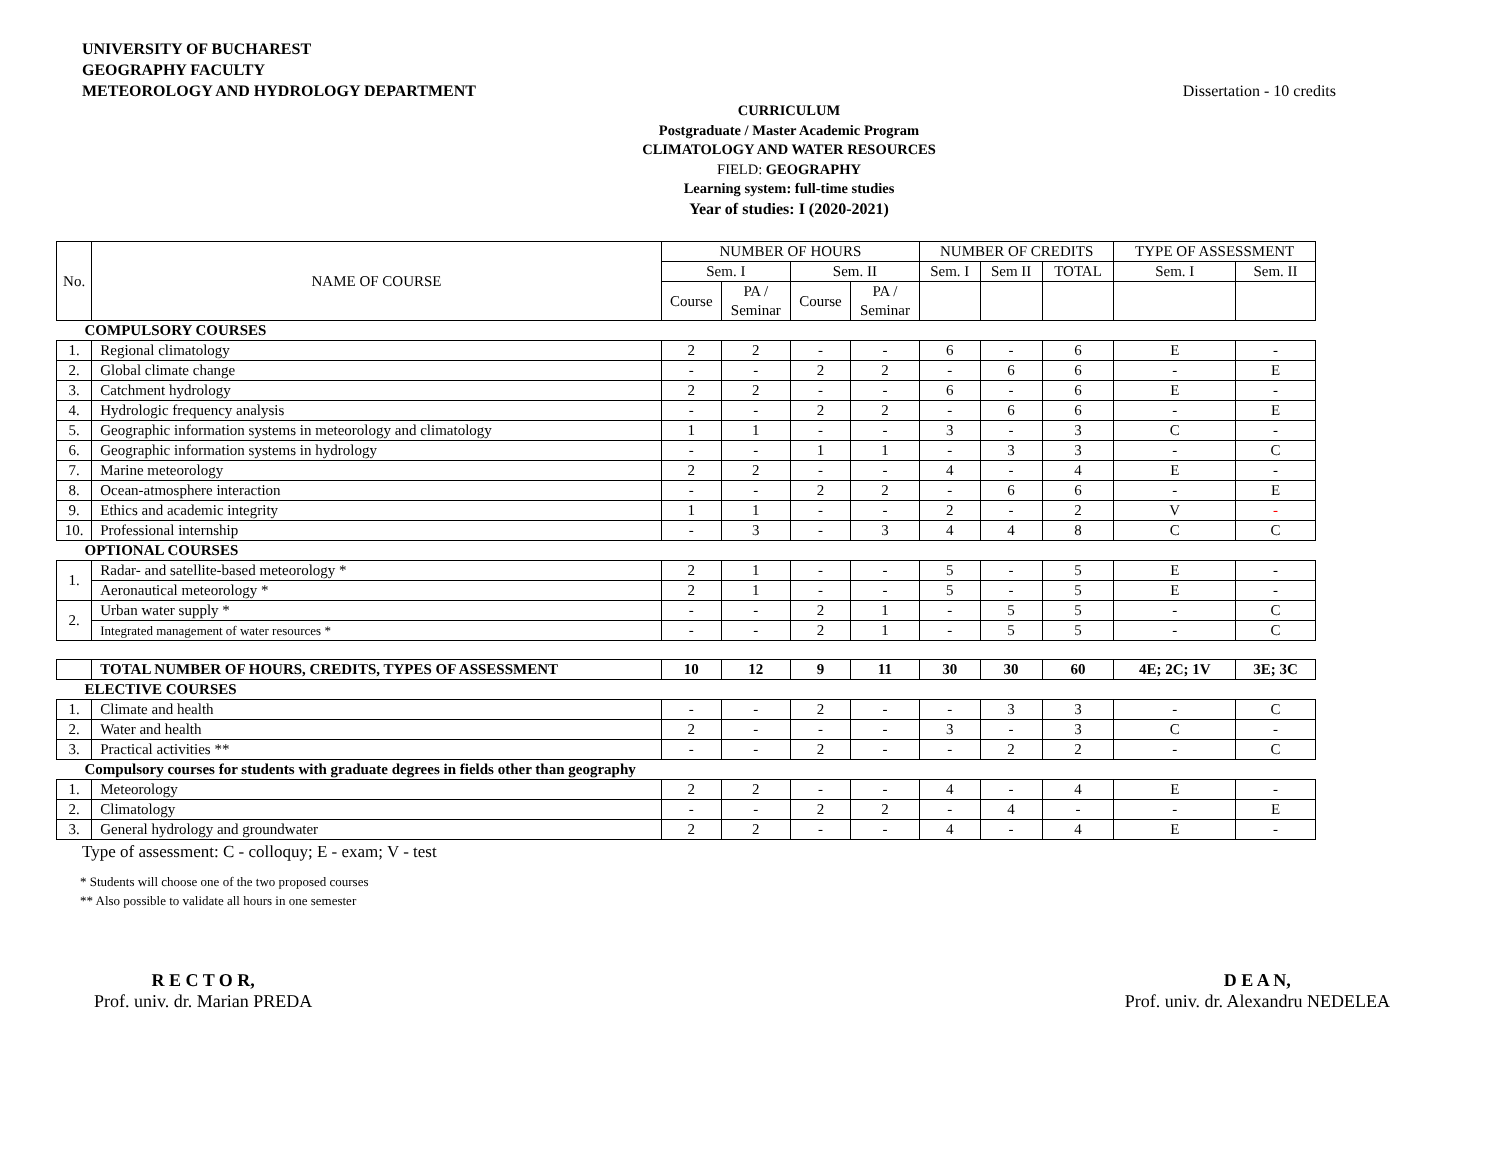UNIVERSITY OF BUCHAREST
GEOGRAPHY FACULTY
METEOROLOGY AND HYDROLOGY DEPARTMENT
Dissertation - 10 credits
CURRICULUM
Postgraduate / Master Academic Program
CLIMATOLOGY AND WATER RESOURCES
FIELD: GEOGRAPHY
Learning system: full-time studies
Year of studies: I (2020-2021)
| No. | NAME OF COURSE | NUMBER OF HOURS | | | | NUMBER OF CREDITS | | | TYPE OF ASSESSMENT | |
| --- | --- | --- | --- | --- | --- | --- | --- | --- | --- | --- |
| | | Sem. I | | Sem. II | | Sem. I | Sem II | TOTAL | Sem. I | Sem. II |
| | | Course | PA / Seminar | Course | PA / Seminar | | | | | |
| COMPULSORY COURSES | | | | | | | | | | |
| 1. | Regional climatology | 2 | 2 | - | - | 6 | - | 6 | E | - |
| 2. | Global climate change | - | - | 2 | 2 | - | 6 | 6 | - | E |
| 3. | Catchment hydrology | 2 | 2 | - | - | 6 | - | 6 | E | - |
| 4. | Hydrologic frequency analysis | - | - | 2 | 2 | - | 6 | 6 | - | E |
| 5. | Geographic information systems in meteorology and climatology | 1 | 1 | - | - | 3 | - | 3 | C | - |
| 6. | Geographic information systems in hydrology | - | - | 1 | 1 | - | 3 | 3 | - | C |
| 7. | Marine meteorology | 2 | 2 | - | - | 4 | - | 4 | E | - |
| 8. | Ocean-atmosphere interaction | - | - | 2 | 2 | - | 6 | 6 | - | E |
| 9. | Ethics and academic integrity | 1 | 1 | - | - | 2 | - | 2 | V | - |
| 10. | Professional internship | - | 3 | - | 3 | 4 | 4 | 8 | C | C |
| OPTIONAL COURSES | | | | | | | | | | |
| 1. | Radar- and satellite-based meteorology * | 2 | 1 | - | - | 5 | - | 5 | E | - |
| | Aeronautical meteorology * | 2 | 1 | - | - | 5 | - | 5 | E | - |
| 2. | Urban water supply * | - | - | 2 | 1 | - | 5 | 5 | - | C |
| | Integrated management of water resources * | - | - | 2 | 1 | - | 5 | 5 | - | C |
| | TOTAL NUMBER OF HOURS, CREDITS, TYPES OF ASSESSMENT | 10 | 12 | 9 | 11 | 30 | 30 | 60 | 4E; 2C; 1V | 3E; 3C |
| ELECTIVE COURSES | | | | | | | | | | |
| 1. | Climate and health | - | - | 2 | - | - | 3 | 3 | - | C |
| 2. | Water and health | 2 | - | - | - | 3 | - | 3 | C | - |
| 3. | Practical activities ** | - | - | 2 | - | - | 2 | 2 | - | C |
| Compulsory courses for students with graduate degrees in fields other than geography | | | | | | | | | | |
| 1. | Meteorology | 2 | 2 | - | - | 4 | - | 4 | E | - |
| 2. | Climatology | - | - | 2 | 2 | - | 4 | - | - | E |
| 3. | General hydrology and groundwater | 2 | 2 | - | - | 4 | - | 4 | E | - |
Type of assessment: C - colloquy; E - exam; V - test
* Students will choose one of the two proposed courses
** Also possible to validate all hours in one semester
R E C T O R,
Prof. univ. dr. Marian PREDA
D E A N,
Prof. univ. dr. Alexandru NEDELEA